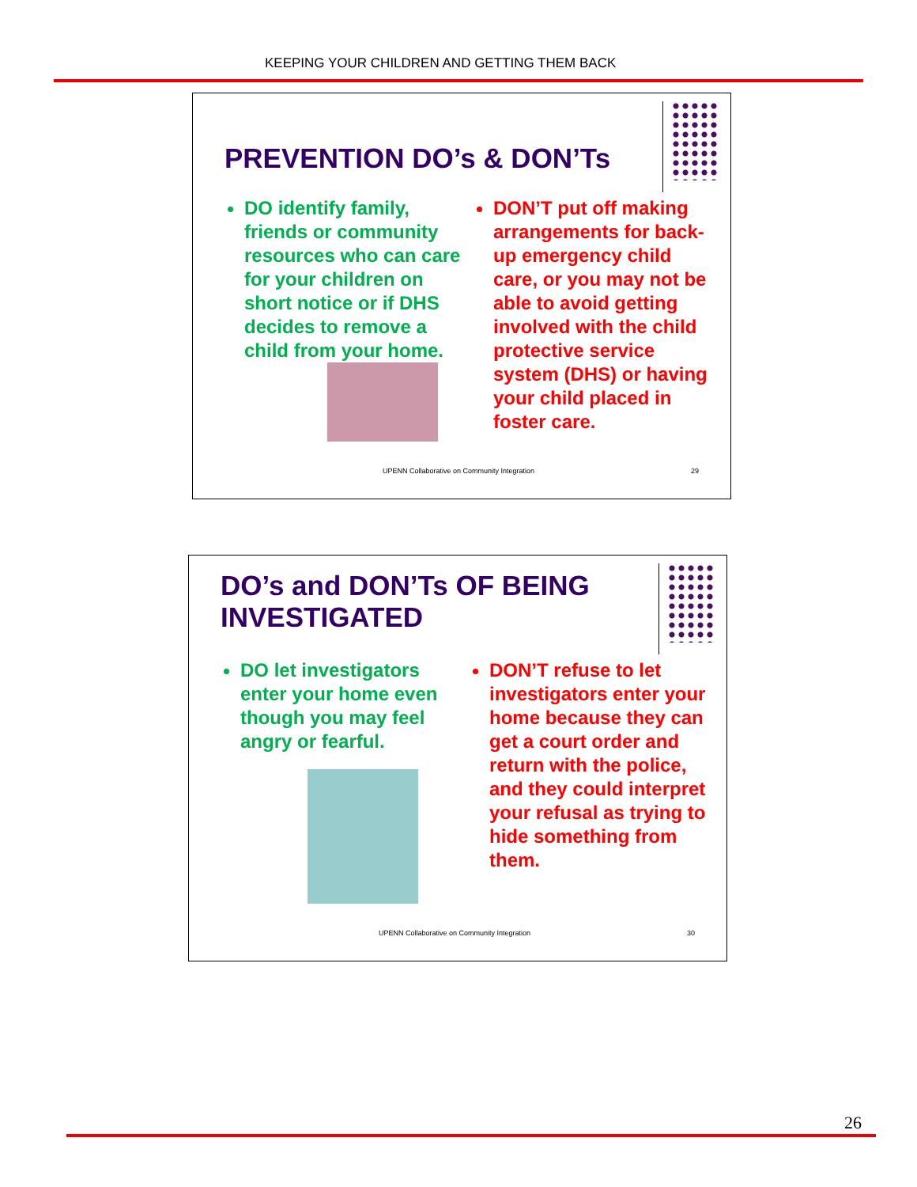KEEPING YOUR CHILDREN AND GETTING THEM BACK
PREVENTION DO’s & DON’Ts
DO identify family, friends or community resources who can care for your children on short notice or if DHS decides to remove a child from your home.
DON’T put off making arrangements for back-up emergency child care, or you may not be able to avoid getting involved with the child protective service system (DHS) or having your child placed in foster care.
UPENN Collaborative on Community Integration
29
DO’s and DON’Ts OF BEING
INVESTIGATED
DO let investigators enter your home even though you may feel angry or fearful.
DON’T refuse to let investigators enter your home because they can get a court order and return with the police, and they could interpret your refusal as trying to hide something from them.
UPENN Collaborative on Community Integration
30
26